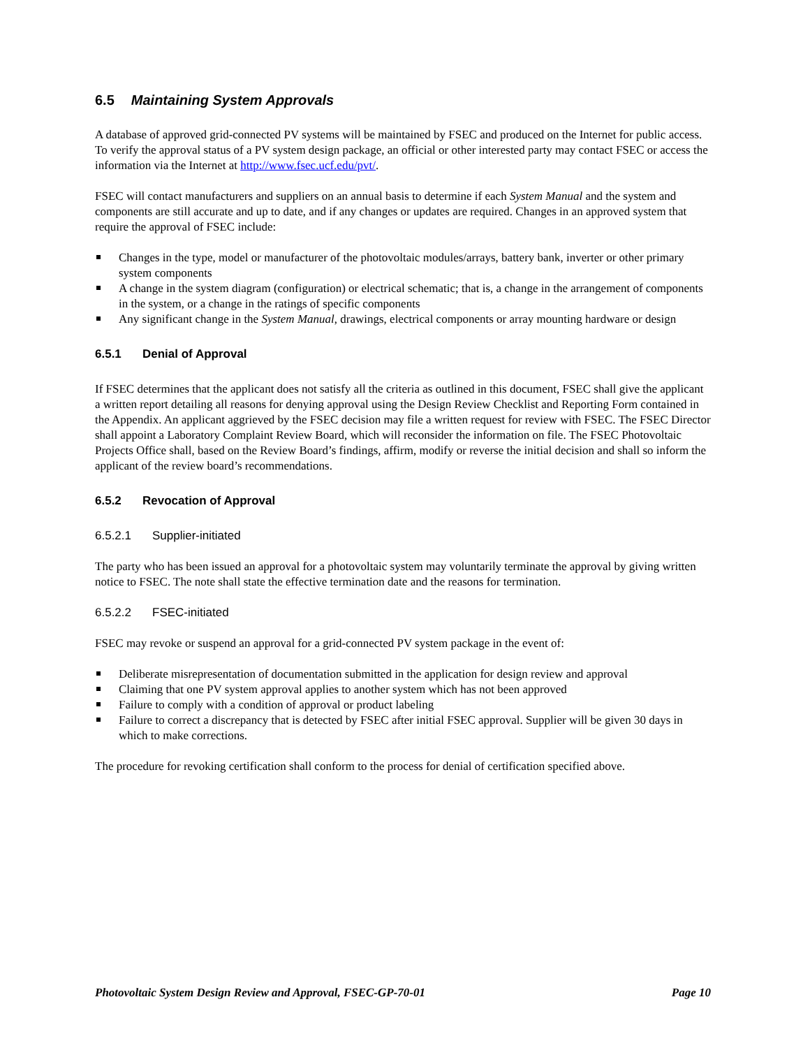6.5 Maintaining System Approvals
A database of approved grid-connected PV systems will be maintained by FSEC and produced on the Internet for public access. To verify the approval status of a PV system design package, an official or other interested party may contact FSEC or access the information via the Internet at http://www.fsec.ucf.edu/pvt/.
FSEC will contact manufacturers and suppliers on an annual basis to determine if each System Manual and the system and components are still accurate and up to date, and if any changes or updates are required. Changes in an approved system that require the approval of FSEC include:
Changes in the type, model or manufacturer of the photovoltaic modules/arrays, battery bank, inverter or other primary system components
A change in the system diagram (configuration) or electrical schematic; that is, a change in the arrangement of components in the system, or a change in the ratings of specific components
Any significant change in the System Manual, drawings, electrical components or array mounting hardware or design
6.5.1 Denial of Approval
If FSEC determines that the applicant does not satisfy all the criteria as outlined in this document, FSEC shall give the applicant a written report detailing all reasons for denying approval using the Design Review Checklist and Reporting Form contained in the Appendix. An applicant aggrieved by the FSEC decision may file a written request for review with FSEC. The FSEC Director shall appoint a Laboratory Complaint Review Board, which will reconsider the information on file. The FSEC Photovoltaic Projects Office shall, based on the Review Board’s findings, affirm, modify or reverse the initial decision and shall so inform the applicant of the review board’s recommendations.
6.5.2 Revocation of Approval
6.5.2.1 Supplier-initiated
The party who has been issued an approval for a photovoltaic system may voluntarily terminate the approval by giving written notice to FSEC. The note shall state the effective termination date and the reasons for termination.
6.5.2.2 FSEC-initiated
FSEC may revoke or suspend an approval for a grid-connected PV system package in the event of:
Deliberate misrepresentation of documentation submitted in the application for design review and approval
Claiming that one PV system approval applies to another system which has not been approved
Failure to comply with a condition of approval or product labeling
Failure to correct a discrepancy that is detected by FSEC after initial FSEC approval. Supplier will be given 30 days in which to make corrections.
The procedure for revoking certification shall conform to the process for denial of certification specified above.
Photovoltaic System Design Review and Approval, FSEC-GP-70-01 Page 10